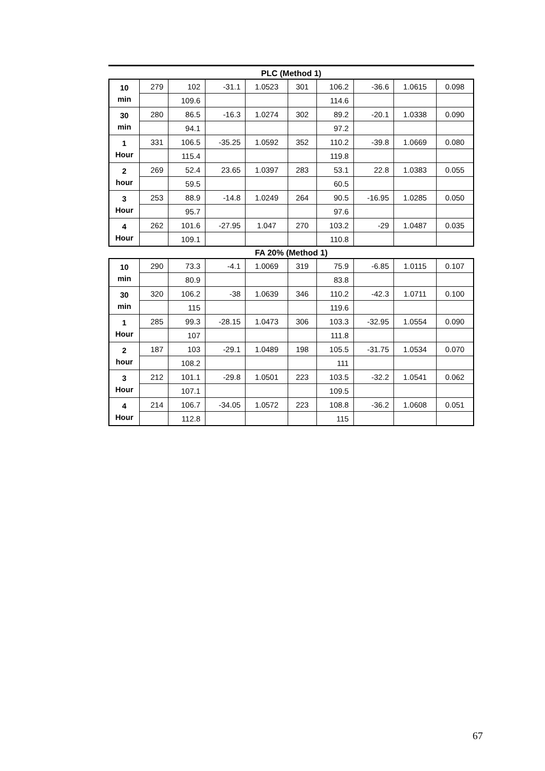PLC (Method 1)
| 10 min | 279 | 102 | -31.1 | 1.0523 | 301 | 106.2 | -36.6 | 1.0615 | 0.098 |
| | | 109.6 | | | | 114.6 | | | |
| 30 min | 280 | 86.5 | -16.3 | 1.0274 | 302 | 89.2 | -20.1 | 1.0338 | 0.090 |
| | | 94.1 | | | | 97.2 | | | |
| 1 Hour | 331 | 106.5 | -35.25 | 1.0592 | 352 | 110.2 | -39.8 | 1.0669 | 0.080 |
| | | 115.4 | | | | 119.8 | | | |
| 2 hour | 269 | 52.4 | 23.65 | 1.0397 | 283 | 53.1 | 22.8 | 1.0383 | 0.055 |
| | | 59.5 | | | | 60.5 | | | |
| 3 Hour | 253 | 88.9 | -14.8 | 1.0249 | 264 | 90.5 | -16.95 | 1.0285 | 0.050 |
| | | 95.7 | | | | 97.6 | | | |
| 4 Hour | 262 | 101.6 | -27.95 | 1.047 | 270 | 103.2 | -29 | 1.0487 | 0.035 |
| | | 109.1 | | | | 110.8 | | | |
FA 20% (Method 1)
| 10 min | 290 | 73.3 | -4.1 | 1.0069 | 319 | 75.9 | -6.85 | 1.0115 | 0.107 |
| | | 80.9 | | | | 83.8 | | | |
| 30 min | 320 | 106.2 | -38 | 1.0639 | 346 | 110.2 | -42.3 | 1.0711 | 0.100 |
| | | 115 | | | | 119.6 | | | |
| 1 Hour | 285 | 99.3 | -28.15 | 1.0473 | 306 | 103.3 | -32.95 | 1.0554 | 0.090 |
| | | 107 | | | | 111.8 | | | |
| 2 hour | 187 | 103 | -29.1 | 1.0489 | 198 | 105.5 | -31.75 | 1.0534 | 0.070 |
| | | 108.2 | | | | 111 | | | |
| 3 Hour | 212 | 101.1 | -29.8 | 1.0501 | 223 | 103.5 | -32.2 | 1.0541 | 0.062 |
| | | 107.1 | | | | 109.5 | | | |
| 4 Hour | 214 | 106.7 | -34.05 | 1.0572 | 223 | 108.8 | -36.2 | 1.0608 | 0.051 |
| | | 112.8 | | | | 115 | | | |
67